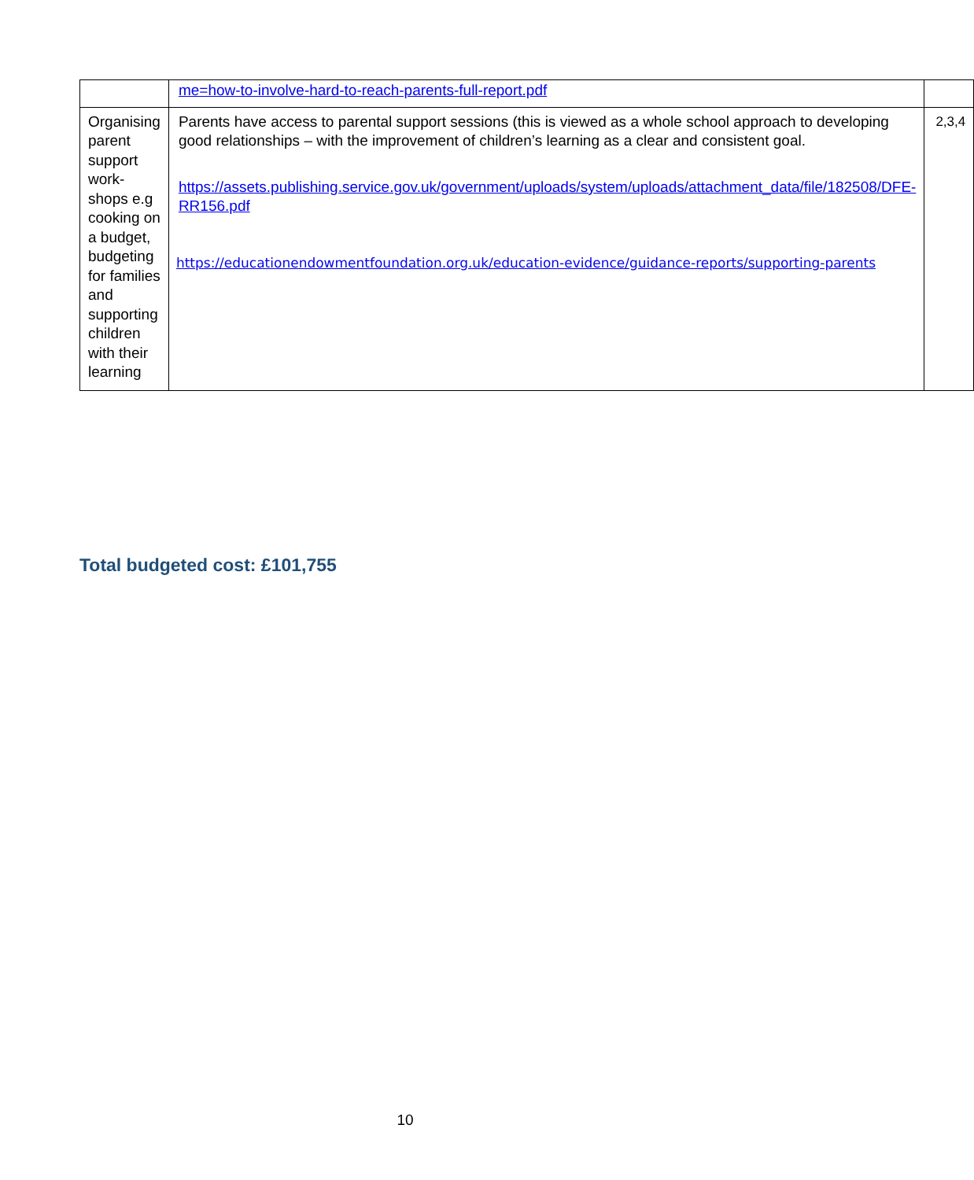| | me=how-to-involve-hard-to-reach-parents-full-report.pdf | |
| Organising parent support work-shops e.g cooking on a budget, budgeting for families and supporting children with their learning | Parents have access to parental support sessions (this is viewed as a whole school approach to developing good relationships – with the improvement of children’s learning as a clear and consistent goal. https://assets.publishing.service.gov.uk/government/uploads/system/uploads/attachment_data/file/182508/DFE-RR156.pdf https://educationendowmentfoundation.org.uk/education-evidence/guidance-reports/supporting-parents | 2,3,4 |
Total budgeted cost: £101,755
10